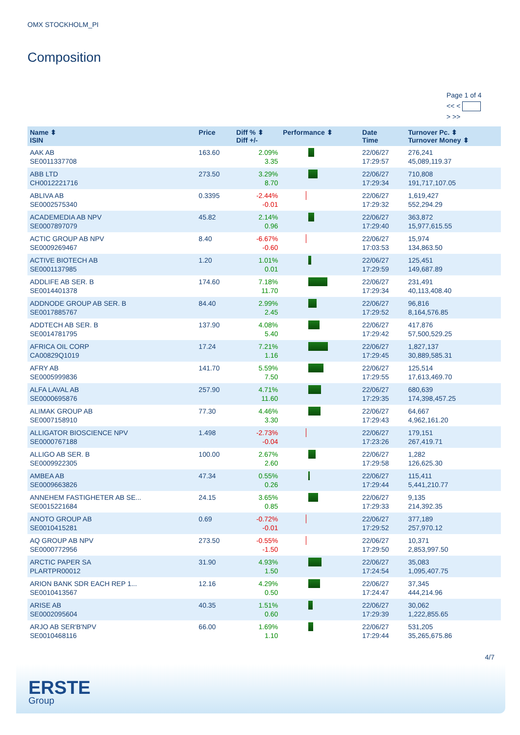OMX STOCKHOLM_PI
Composition
Page 1 of 4
<< <
> >>
| Name ⬍ ISIN | Price | Diff % ⬍ Diff +/- | Performance ⬍ | Date Time | Turnover Pc. ⬍ Turnover Money ⬍ |
| --- | --- | --- | --- | --- | --- |
| AAK AB SE0011337708 | 163.60 | 2.09% 3.35 | | 22/06/27 17:29:57 | 276,241 45,089,119.37 |
| ABB LTD CH0012221716 | 273.50 | 3.29% 8.70 | | 22/06/27 17:29:34 | 710,808 191,717,107.05 |
| ABLIVA AB SE0002575340 | 0.3395 | -2.44% -0.01 | | 22/06/27 17:29:32 | 1,619,427 552,294.29 |
| ACADEMEDIA AB NPV SE0007897079 | 45.82 | 2.14% 0.96 | | 22/06/27 17:29:40 | 363,872 15,977,615.55 |
| ACTIC GROUP AB NPV SE0009269467 | 8.40 | -6.67% -0.60 | | 22/06/27 17:03:53 | 15,974 134,863.50 |
| ACTIVE BIOTECH AB SE0001137985 | 1.20 | 1.01% 0.01 | | 22/06/27 17:29:59 | 125,451 149,687.89 |
| ADDLIFE AB SER. B SE0014401378 | 174.60 | 7.18% 11.70 | | 22/06/27 17:29:34 | 231,491 40,113,408.40 |
| ADDNODE GROUP AB SER. B SE0017885767 | 84.40 | 2.99% 2.45 | | 22/06/27 17:29:52 | 96,816 8,164,576.85 |
| ADDTECH AB SER. B SE0014781795 | 137.90 | 4.08% 5.40 | | 22/06/27 17:29:42 | 417,876 57,500,529.25 |
| AFRICA OIL CORP CA00829Q1019 | 17.24 | 7.21% 1.16 | | 22/06/27 17:29:45 | 1,827,137 30,889,585.31 |
| AFRY AB SE0005999836 | 141.70 | 5.59% 7.50 | | 22/06/27 17:29:55 | 125,514 17,613,469.70 |
| ALFA LAVAL AB SE0000695876 | 257.90 | 4.71% 11.60 | | 22/06/27 17:29:35 | 680,639 174,398,457.25 |
| ALIMAK GROUP AB SE0007158910 | 77.30 | 4.46% 3.30 | | 22/06/27 17:29:43 | 64,667 4,962,161.20 |
| ALLIGATOR BIOSCIENCE NPV SE0000767188 | 1.498 | -2.73% -0.04 | | 22/06/27 17:23:26 | 179,151 267,419.71 |
| ALLIGO AB SER. B SE0009922305 | 100.00 | 2.67% 2.60 | | 22/06/27 17:29:58 | 1,282 126,625.30 |
| AMBEA AB SE0009663826 | 47.34 | 0.55% 0.26 | | 22/06/27 17:29:44 | 115,411 5,441,210.77 |
| ANNEHEM FASTIGHETER AB SE... SE0015221684 | 24.15 | 3.65% 0.85 | | 22/06/27 17:29:33 | 9,135 214,392.35 |
| ANOTO GROUP AB SE0010415281 | 0.69 | -0.72% -0.01 | | 22/06/27 17:29:52 | 377,189 257,970.12 |
| AQ GROUP AB NPV SE0000772956 | 273.50 | -0.55% -1.50 | | 22/06/27 17:29:50 | 10,371 2,853,997.50 |
| ARCTIC PAPER SA PLARTPR00012 | 31.90 | 4.93% 1.50 | | 22/06/27 17:24:54 | 35,083 1,095,407.75 |
| ARION BANK SDR EACH REP 1... SE0010413567 | 12.16 | 4.29% 0.50 | | 22/06/27 17:24:47 | 37,345 444,214.96 |
| ARISE AB SE0002095604 | 40.35 | 1.51% 0.60 | | 22/06/27 17:29:39 | 30,062 1,222,855.65 |
| ARJO AB SER'B'NPV SE0010468116 | 66.00 | 1.69% 1.10 | | 22/06/27 17:29:44 | 531,205 35,265,675.86 |
4/7
ERSTE
Group